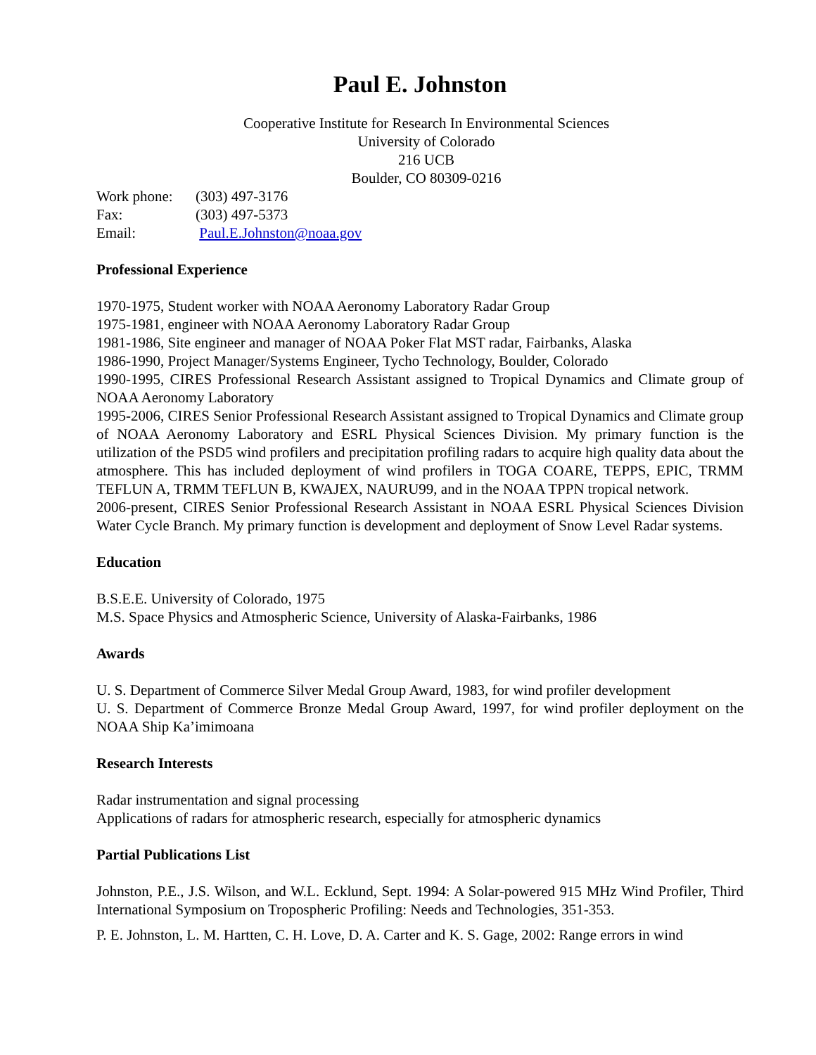Paul E. Johnston
Cooperative Institute for Research In Environmental Sciences
University of Colorado
216 UCB
Boulder, CO 80309-0216
| Work phone: | (303) 497-3176 |
| Fax: | (303) 497-5373 |
| Email: | Paul.E.Johnston@noaa.gov |
Professional Experience
1970-1975, Student worker with NOAA Aeronomy Laboratory Radar Group
1975-1981, engineer with NOAA Aeronomy Laboratory Radar Group
1981-1986, Site engineer and manager of NOAA Poker Flat MST radar, Fairbanks, Alaska
1986-1990, Project Manager/Systems Engineer, Tycho Technology, Boulder, Colorado
1990-1995, CIRES Professional Research Assistant assigned to Tropical Dynamics and Climate group of NOAA Aeronomy Laboratory
1995-2006, CIRES Senior Professional Research Assistant assigned to Tropical Dynamics and Climate group of NOAA Aeronomy Laboratory and ESRL Physical Sciences Division. My primary function is the utilization of the PSD5 wind profilers and precipitation profiling radars to acquire high quality data about the atmosphere. This has included deployment of wind profilers in TOGA COARE, TEPPS, EPIC, TRMM TEFLUN A, TRMM TEFLUN B, KWAJEX, NAURU99, and in the NOAA TPPN tropical network.
2006-present, CIRES Senior Professional Research Assistant in NOAA ESRL Physical Sciences Division Water Cycle Branch. My primary function is development and deployment of Snow Level Radar systems.
Education
B.S.E.E. University of Colorado, 1975
M.S. Space Physics and Atmospheric Science, University of Alaska-Fairbanks, 1986
Awards
U. S. Department of Commerce Silver Medal Group Award, 1983, for wind profiler development
U. S. Department of Commerce Bronze Medal Group Award, 1997, for wind profiler deployment on the NOAA Ship Ka’imimoana
Research Interests
Radar instrumentation and signal processing
Applications of radars for atmospheric research, especially for atmospheric dynamics
Partial Publications List
Johnston, P.E., J.S. Wilson, and W.L. Ecklund, Sept. 1994: A Solar-powered 915 MHz Wind Profiler, Third International Symposium on Tropospheric Profiling: Needs and Technologies, 351-353.
P. E. Johnston, L. M. Hartten, C. H. Love, D. A. Carter and K. S. Gage, 2002: Range errors in wind